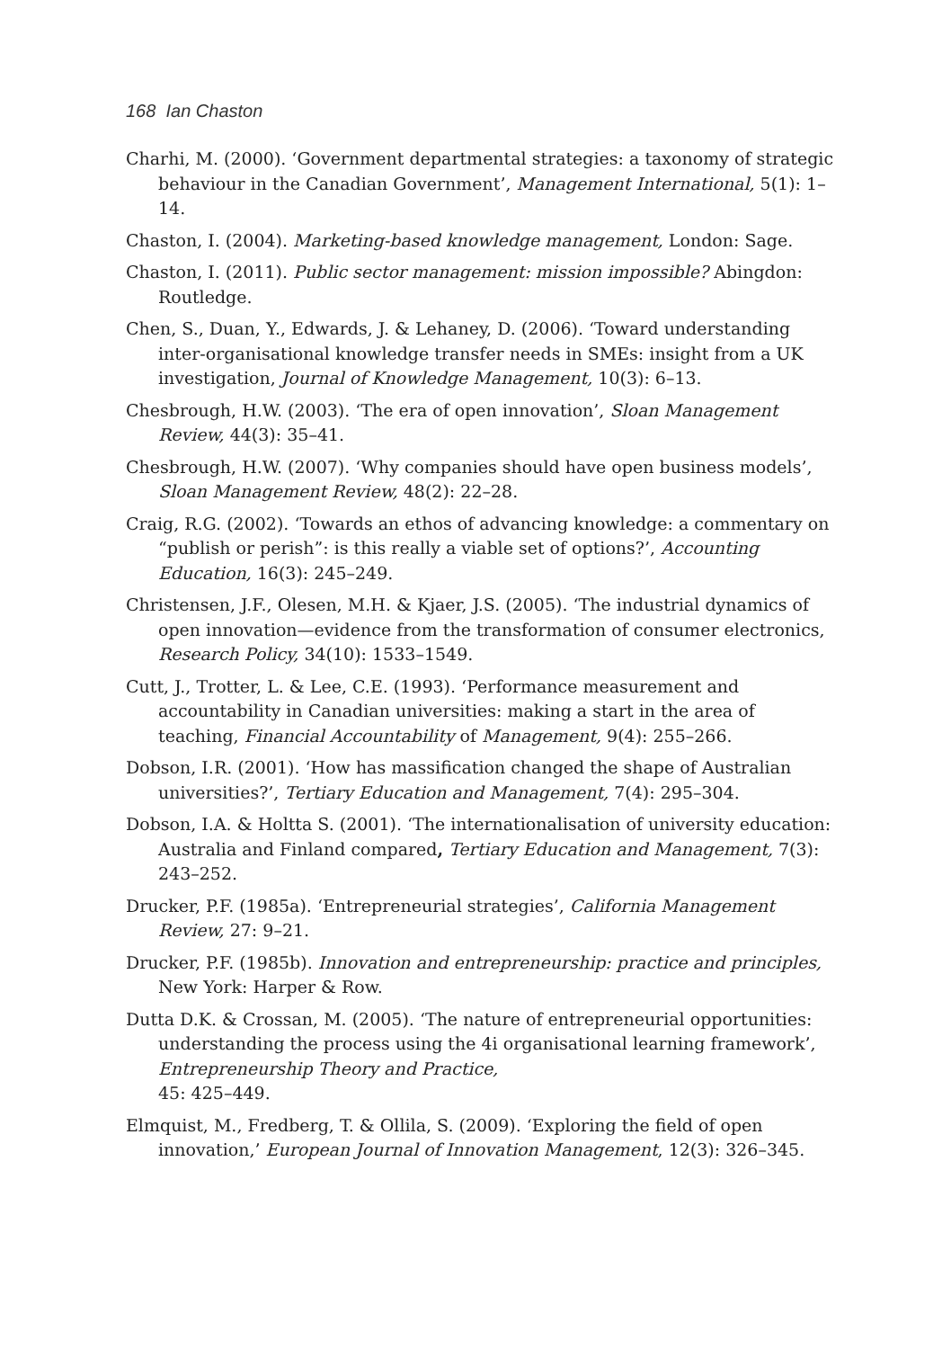168 Ian Chaston
Charhi, M. (2000). ‘Government departmental strategies: a taxonomy of strategic behaviour in the Canadian Government’, Management International, 5(1): 1–14.
Chaston, I. (2004). Marketing-based knowledge management, London: Sage.
Chaston, I. (2011). Public sector management: mission impossible? Abingdon: Routledge.
Chen, S., Duan, Y., Edwards, J. & Lehaney, D. (2006). ‘Toward understanding inter-organisational knowledge transfer needs in SMEs: insight from a UK investigation, Journal of Knowledge Management, 10(3): 6–13.
Chesbrough, H.W. (2003). ‘The era of open innovation’, Sloan Management Review, 44(3): 35–41.
Chesbrough, H.W. (2007). ‘Why companies should have open business models’, Sloan Management Review, 48(2): 22–28.
Craig, R.G. (2002). ‘Towards an ethos of advancing knowledge: a commentary on “publish or perish”: is this really a viable set of options?’, Accounting Education, 16(3): 245–249.
Christensen, J.F., Olesen, M.H. & Kjaer, J.S. (2005). ‘The industrial dynamics of open innovation—evidence from the transformation of consumer electronics, Research Policy, 34(10): 1533–1549.
Cutt, J., Trotter, L. & Lee, C.E. (1993). ‘Performance measurement and accountability in Canadian universities: making a start in the area of teaching, Financial Accountability of Management, 9(4): 255–266.
Dobson, I.R. (2001). ‘How has massification changed the shape of Australian universities?’, Tertiary Education and Management, 7(4): 295–304.
Dobson, I.A. & Holtta S. (2001). ‘The internationalisation of university education: Australia and Finland compared, Tertiary Education and Management, 7(3): 243–252.
Drucker, P.F. (1985a). ‘Entrepreneurial strategies’, California Management Review, 27: 9–21.
Drucker, P.F. (1985b). Innovation and entrepreneurship: practice and principles, New York: Harper & Row.
Dutta D.K. & Crossan, M. (2005). ‘The nature of entrepreneurial opportunities: understanding the process using the 4i organisational learning framework’, Entrepreneurship Theory and Practice,
45: 425–449.
Elmquist, M., Fredberg, T. & Ollila, S. (2009). ‘Exploring the field of open innovation,’ European Journal of Innovation Management, 12(3): 326–345.